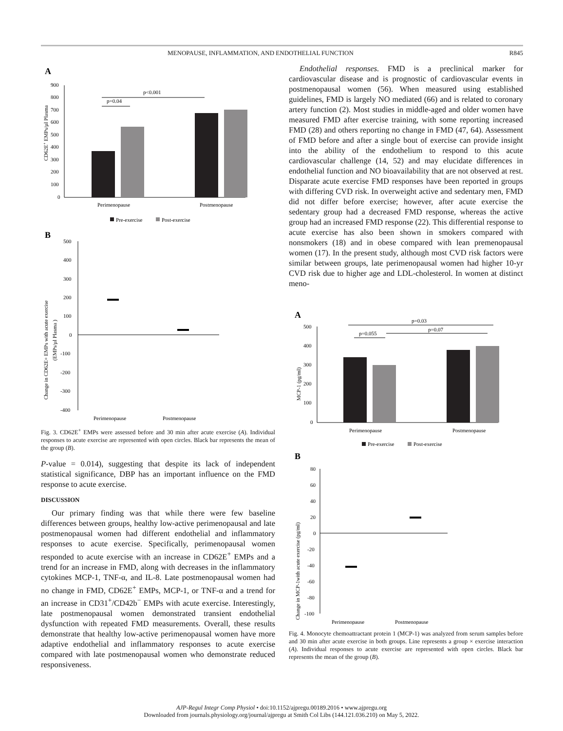MENOPAUSE, INFLAMMATION, AND ENDOTHELIAL FUNCTION R845
A
CD62E+ EMPs/µl Plasma
900
800
700
600
500
400
300
200
100
0
p<0.001
p=0.04
Perimenopause
Postmenopause
Pre-exercise
Post-exercise
B
Change in CD62E+ EMPs with acute exercise
(EMPs/µl Plasma )
500
400
300
200
100
0
-100
-200
-300
-400
Perimenopause
Postmenopause
Fig. 3. CD62E<sup>+</sup> EMPs were assessed before and 30 min after acute exercise (A). Individual responses to acute exercise are represented with open circles. Black bar represents the mean of the group (B).
P-value = 0.014), suggesting that despite its lack of independent statistical significance, DBP has an important influence on the FMD response to acute exercise.
DISCUSSION
Our primary finding was that while there were few baseline differences between groups, healthy low-active perimenopausal and late postmenopausal women had different endothelial and inflammatory responses to acute exercise. Specifically, perimenopausal women responded to acute exercise with an increase in CD62E<sup>+</sup> EMPs and a trend for an increase in FMD, along with decreases in the inflammatory cytokines MCP-1, TNF-α, and IL-8. Late postmenopausal women had no change in FMD, CD62E<sup>+</sup> EMPs, MCP-1, or TNF-α and a trend for an increase in CD31<sup>+</sup>/CD42b<sup>−</sup> EMPs with acute exercise. Interestingly, late postmenopausal women demonstrated transient endothelial dysfunction with repeated FMD measurements. Overall, these results demonstrate that healthy low-active perimenopausal women have more adaptive endothelial and inflammatory responses to acute exercise compared with late postmenopausal women who demonstrate reduced responsiveness.
Endothelial responses. FMD is a preclinical marker for cardiovascular disease and is prognostic of cardiovascular events in postmenopausal women (56). When measured using established guidelines, FMD is largely NO mediated (66) and is related to coronary artery function (2). Most studies in middle-aged and older women have measured FMD after exercise training, with some reporting increased FMD (28) and others reporting no change in FMD (47, 64). Assessment of FMD before and after a single bout of exercise can provide insight into the ability of the endothelium to respond to this acute cardiovascular challenge (14, 52) and may elucidate differences in endothelial function and NO bioavailability that are not observed at rest. Disparate acute exercise FMD responses have been reported in groups with differing CVD risk. In overweight active and sedentary men, FMD did not differ before exercise; however, after acute exercise the sedentary group had a decreased FMD response, whereas the active group had an increased FMD response (22). This differential response to acute exercise has also been shown in smokers compared with nonsmokers (18) and in obese compared with lean premenopausal women (17). In the present study, although most CVD risk factors were similar between groups, late perimenopausal women had higher 10-yr CVD risk due to higher age and LDL-cholesterol. In women at distinct meno-
A
MCP-1 (pg/ml)
500
400
300
200
100
0
p=0.03
p=0.07
p=0.055
Perimenopause
Postmenopause
Pre-exercise
Post-exercise
B
Change in MCP-1with acute exercise (pg/ml)
80
60
40
20
0
-20
-40
-60
-80
-100
Perimenopause
Postmenopause
Fig. 4. Monocyte chemoattractant protein 1 (MCP-1) was analyzed from serum samples before and 30 min after acute exercise in both groups. Line represents a group × exercise interaction (A). Individual responses to acute exercise are represented with open circles. Black bar represents the mean of the group (B).
AJP-Regul Integr Comp Physiol • doi:10.1152/ajpregu.00189.2016 • www.ajpregu.org
Downloaded from journals.physiology.org/journal/ajpregu at Smith Col Libs (144.121.036.210) on May 5, 2022.